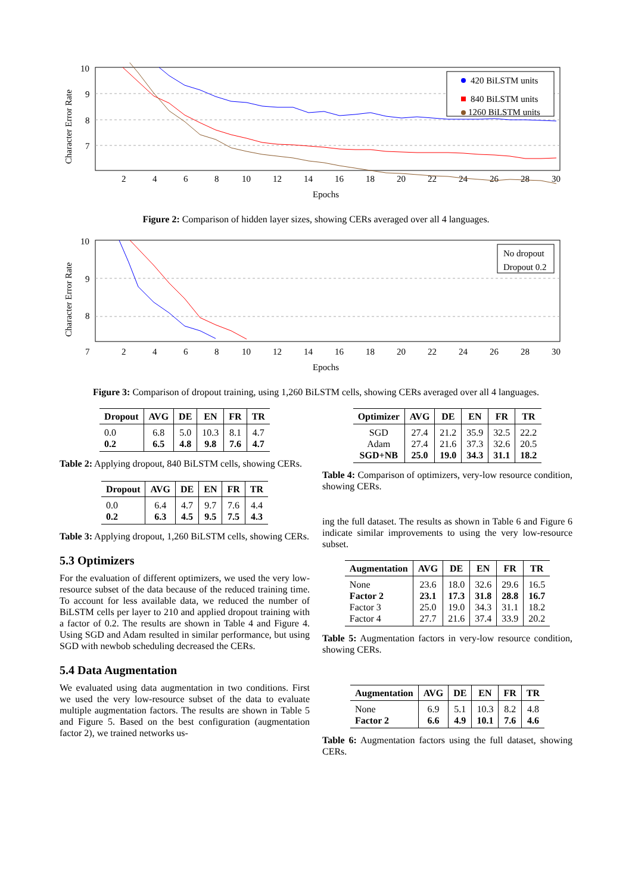10
9
8
7
2
4
6
8
10
12
14
16
18
20
22
24
26
28
30
Epochs
Character Error Rate
420 BiLSTM units
840 BiLSTM units
1260 BiLSTM units
Figure 2: Comparison of hidden layer sizes, showing CERs averaged over all 4 languages.
10
9
8
7
2
4
6
8
10
12
14
16
18
20
22
24
26
28
30
Epochs
Character Error Rate
No dropout
Dropout 0.2
Figure 3: Comparison of dropout training, using 1,260 BiLSTM cells, showing CERs averaged over all 4 languages.
| Dropout | AVG | DE | EN | FR | TR |
| --- | --- | --- | --- | --- | --- |
| 0.0 | 6.8 | 5.0 | 10.3 | 8.1 | 4.7 |
| 0.2 | 6.5 | 4.8 | 9.8 | 7.6 | 4.7 |
Table 2: Applying dropout, 840 BiLSTM cells, showing CERs.
| Dropout | AVG | DE | EN | FR | TR |
| --- | --- | --- | --- | --- | --- |
| 0.0 | 6.4 | 4.7 | 9.7 | 7.6 | 4.4 |
| 0.2 | 6.3 | 4.5 | 9.5 | 7.5 | 4.3 |
Table 3: Applying dropout, 1,260 BiLSTM cells, showing CERs.
5.3 Optimizers
For the evaluation of different optimizers, we used the very low-resource subset of the data because of the reduced training time. To account for less available data, we reduced the number of BiLSTM cells per layer to 210 and applied dropout training with a factor of 0.2. The results are shown in Table 4 and Figure 4. Using SGD and Adam resulted in similar performance, but using SGD with newbob scheduling decreased the CERs.
5.4 Data Augmentation
We evaluated using data augmentation in two conditions. First we used the very low-resource subset of the data to evaluate multiple augmentation factors. The results are shown in Table 5 and Figure 5. Based on the best configuration (augmentation factor 2), we trained networks us-
| Optimizer | AVG | DE | EN | FR | TR |
| --- | --- | --- | --- | --- | --- |
| SGD | 27.4 | 21.2 | 35.9 | 32.5 | 22.2 |
| Adam | 27.4 | 21.6 | 37.3 | 32.6 | 20.5 |
| SGD+NB | 25.0 | 19.0 | 34.3 | 31.1 | 18.2 |
Table 4: Comparison of optimizers, very-low resource condition, showing CERs.
ing the full dataset. The results as shown in Table 6 and Figure 6 indicate similar improvements to using the very low-resource subset.
| Augmentation | AVG | DE | EN | FR | TR |
| --- | --- | --- | --- | --- | --- |
| None | 23.6 | 18.0 | 32.6 | 29.6 | 16.5 |
| Factor 2 | 23.1 | 17.3 | 31.8 | 28.8 | 16.7 |
| Factor 3 | 25.0 | 19.0 | 34.3 | 31.1 | 18.2 |
| Factor 4 | 27.7 | 21.6 | 37.4 | 33.9 | 20.2 |
Table 5: Augmentation factors in very-low resource condition, showing CERs.
| Augmentation | AVG | DE | EN | FR | TR |
| --- | --- | --- | --- | --- | --- |
| None | 6.9 | 5.1 | 10.3 | 8.2 | 4.8 |
| Factor 2 | 6.6 | 4.9 | 10.1 | 7.6 | 4.6 |
Table 6: Augmentation factors using the full dataset, showing CERs.